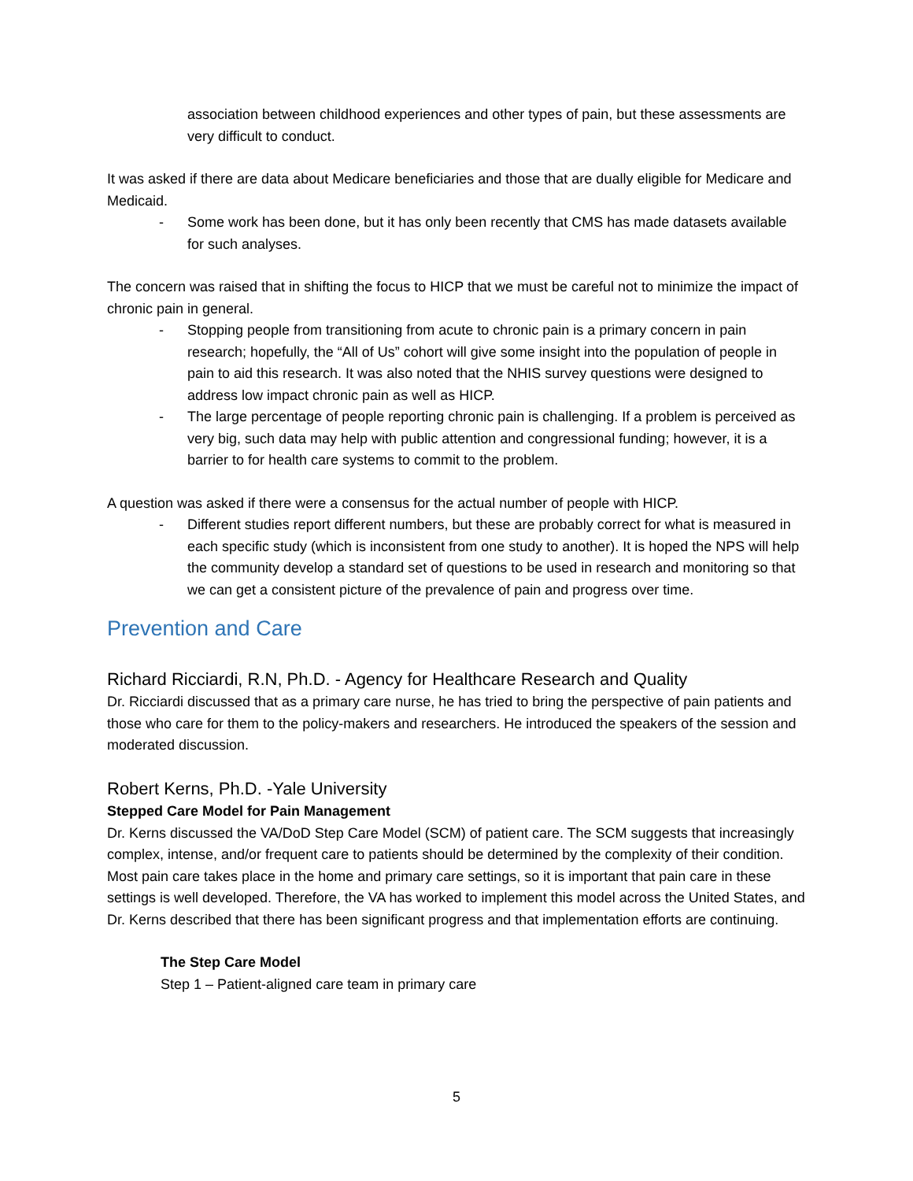association between childhood experiences and other types of pain, but these assessments are very difficult to conduct.
It was asked if there are data about Medicare beneficiaries and those that are dually eligible for Medicare and Medicaid.
- Some work has been done, but it has only been recently that CMS has made datasets available for such analyses.
The concern was raised that in shifting the focus to HICP that we must be careful not to minimize the impact of chronic pain in general.
- Stopping people from transitioning from acute to chronic pain is a primary concern in pain research; hopefully, the “All of Us” cohort will give some insight into the population of people in pain to aid this research. It was also noted that the NHIS survey questions were designed to address low impact chronic pain as well as HICP.
- The large percentage of people reporting chronic pain is challenging. If a problem is perceived as very big, such data may help with public attention and congressional funding; however, it is a barrier to for health care systems to commit to the problem.
A question was asked if there were a consensus for the actual number of people with HICP.
- Different studies report different numbers, but these are probably correct for what is measured in each specific study (which is inconsistent from one study to another). It is hoped the NPS will help the community develop a standard set of questions to be used in research and monitoring so that we can get a consistent picture of the prevalence of pain and progress over time.
Prevention and Care
Richard Ricciardi, R.N, Ph.D. - Agency for Healthcare Research and Quality
Dr. Ricciardi discussed that as a primary care nurse, he has tried to bring the perspective of pain patients and those who care for them to the policy-makers and researchers. He introduced the speakers of the session and moderated discussion.
Robert Kerns, Ph.D. -Yale University
Stepped Care Model for Pain Management
Dr. Kerns discussed the VA/DoD Step Care Model (SCM) of patient care. The SCM suggests that increasingly complex, intense, and/or frequent care to patients should be determined by the complexity of their condition. Most pain care takes place in the home and primary care settings, so it is important that pain care in these settings is well developed. Therefore, the VA has worked to implement this model across the United States, and Dr. Kerns described that there has been significant progress and that implementation efforts are continuing.
The Step Care Model
Step 1 – Patient-aligned care team in primary care
5